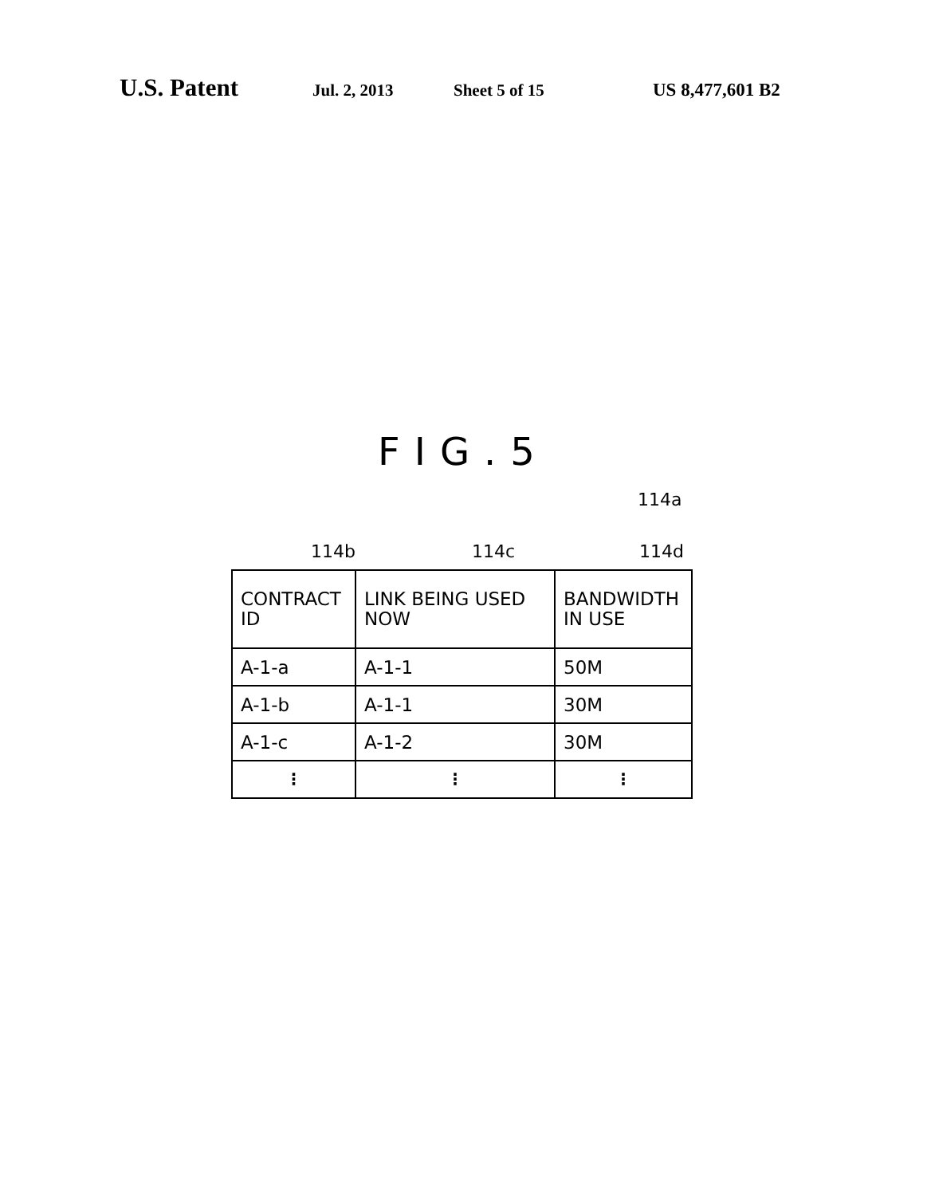U.S. Patent Jul. 2, 2013 Sheet 5 of 15 US 8,477,601 B2
FIG.5
114a
114b 114c 114d
| CONTRACT ID | LINK BEING USED NOW | BANDWIDTH IN USE |
| --- | --- | --- |
| A-1-a | A-1-1 | 50M |
| A-1-b | A-1-1 | 30M |
| A-1-c | A-1-2 | 30M |
| ⋮ | ⋮ | ⋮ |